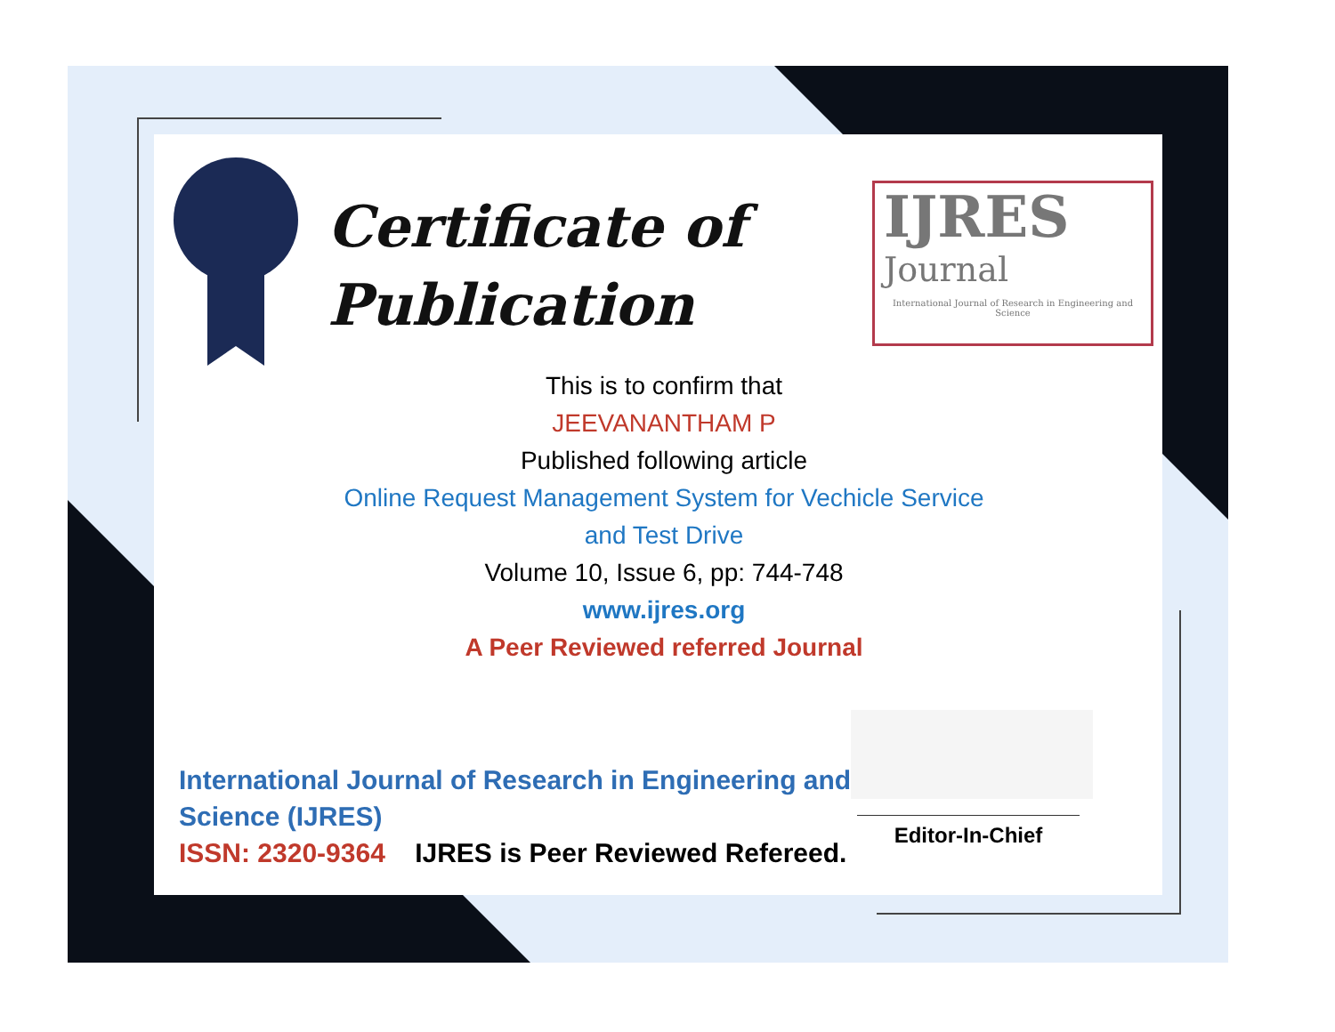Certificate of
Publication
IJRES
Journal
International Journal of Research in Engineering and Science
This is to confirm that
JEEVANANTHAM P
Published following article
Online Request Management System for Vechicle Service
and Test Drive
Volume 10, Issue 6, pp: 744-748
www.ijres.org
A Peer Reviewed referred Journal
International Journal of Research in Engineering and
Science (IJRES)
ISSN: 2320-9364 IJRES is Peer Reviewed Refereed.
Editor-In-Chief